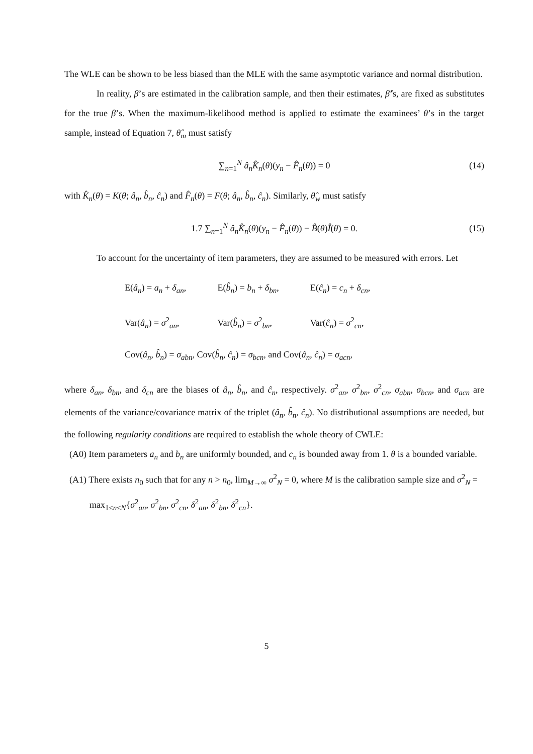The WLE can be shown to be less biased than the MLE with the same asymptotic variance and normal distribution.
In reality, β’s are estimated in the calibration sample, and then their estimates, β̂’s, are fixed as substitutes for the true β’s. When the maximum-likelihood method is applied to estimate the examinees’ θ’s in the target sample, instead of Equation 7, θ̂<sub>m</sub> must satisfy
∑<sub>n=1</sub><sup>N</sup> â<sub>n</sub>K̂<sub>n</sub>(θ)(y<sub>n</sub> − F̂<sub>n</sub>(θ)) = 0 (14)
with K̂<sub>n</sub>(θ) = K(θ; â<sub>n</sub>, b̂<sub>n</sub>, ĉ<sub>n</sub>) and F̂<sub>n</sub>(θ) = F(θ; â<sub>n</sub>, b̂<sub>n</sub>, ĉ<sub>n</sub>). Similarly, θ̂<sub>w</sub> must satisfy
1.7 ∑<sub>n=1</sub><sup>N</sup> â<sub>n</sub>K̂<sub>n</sub>(θ)(y<sub>n</sub> − F̂<sub>n</sub>(θ)) − B̂(θ)Î(θ) = 0. (15)
To account for the uncertainty of item parameters, they are assumed to be measured with errors. Let
E(â<sub>n</sub>) = a<sub>n</sub> + δ<sub>an</sub>, E(b̂<sub>n</sub>) = b<sub>n</sub> + δ<sub>bn</sub>, E(ĉ<sub>n</sub>) = c<sub>n</sub> + δ<sub>cn</sub>,
Var(â<sub>n</sub>) = σ<sup>2</sup><sub>an</sub>, Var(b̂<sub>n</sub>) = σ<sup>2</sup><sub>bn</sub>, Var(ĉ<sub>n</sub>) = σ<sup>2</sup><sub>cn</sub>,
Cov(â<sub>n</sub>, b̂<sub>n</sub>) = σ<sub>abn</sub>, Cov(b̂<sub>n</sub>, ĉ<sub>n</sub>) = σ<sub>bcn</sub>, and Cov(â<sub>n</sub>, ĉ<sub>n</sub>) = σ<sub>acn</sub>,
where δ<sub>an</sub>, δ<sub>bn</sub>, and δ<sub>cn</sub> are the biases of â<sub>n</sub>, b̂<sub>n</sub>, and ĉ<sub>n</sub>, respectively. σ<sup>2</sup><sub>an</sub>, σ<sup>2</sup><sub>bn</sub>, σ<sup>2</sup><sub>cn</sub>, σ<sub>abn</sub>, σ<sub>bcn</sub>, and σ<sub>acn</sub> are elements of the variance/covariance matrix of the triplet (â<sub>n</sub>, b̂<sub>n</sub>, ĉ<sub>n</sub>). No distributional assumptions are needed, but the following regularity conditions are required to establish the whole theory of CWLE:
(A0) Item parameters a<sub>n</sub> and b<sub>n</sub> are uniformly bounded, and c<sub>n</sub> is bounded away from 1. θ is a bounded variable.
(A1) There exists n<sub>0</sub> such that for any n > n<sub>0</sub>, lim<sub>M→∞</sub> σ<sup>2</sup><sub>N</sub> = 0, where M is the calibration sample size and σ<sup>2</sup><sub>N</sub> = max<sub>1≤n≤N</sub>{σ<sup>2</sup><sub>an</sub>, σ<sup>2</sup><sub>bn</sub>, σ<sup>2</sup><sub>cn</sub>, δ<sup>2</sup><sub>an</sub>, δ<sup>2</sup><sub>bn</sub>, δ<sup>2</sup><sub>cn</sub>}.
5